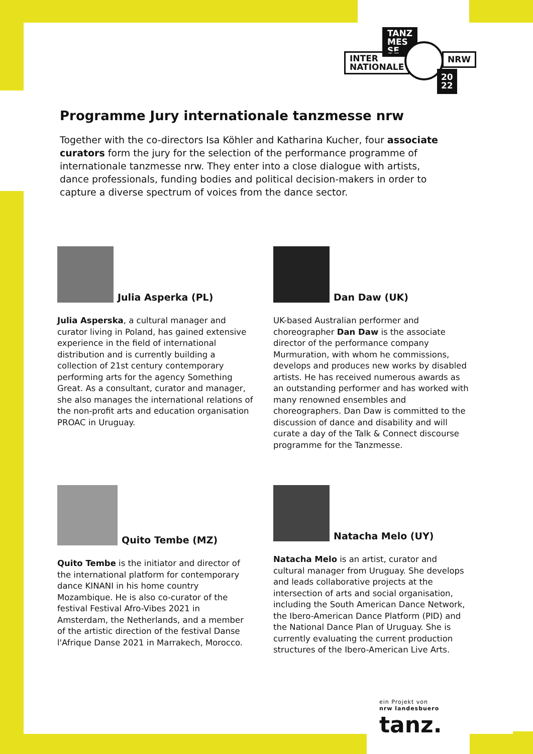TANZ
MES
SE
INTER
NATIONALE
NRW
20
22
Programme Jury internationale tanzmesse nrw
Together with the co-directors Isa Köhler and Katharina Kucher, four associate curators form the jury for the selection of the performance programme of internationale tanzmesse nrw. They enter into a close dialogue with artists, dance professionals, funding bodies and political decision-makers in order to capture a diverse spectrum of voices from the dance sector.
Julia Asperka (PL)
Julia Asperska, a cultural manager and curator living in Poland, has gained extensive experience in the field of international distribution and is currently building a collection of 21st century contemporary performing arts for the agency Something Great. As a consultant, curator and manager, she also manages the international relations of the non-profit arts and education organisation PROAC in Uruguay.
Dan Daw (UK)
UK-based Australian performer and choreographer Dan Daw is the associate director of the performance company Murmuration, with whom he commissions, develops and produces new works by disabled artists. He has received numerous awards as an outstanding performer and has worked with many renowned ensembles and choreographers. Dan Daw is committed to the discussion of dance and disability and will curate a day of the Talk & Connect discourse programme for the Tanzmesse.
Quito Tembe (MZ)
Quito Tembe is the initiator and director of the international platform for contemporary dance KINANI in his home country Mozambique. He is also co-curator of the festival Festival Afro-Vibes 2021 in Amsterdam, the Netherlands, and a member of the artistic direction of the festival Danse l'Afrique Danse 2021 in Marrakech, Morocco.
Natacha Melo (UY)
Natacha Melo is an artist, curator and cultural manager from Uruguay. She develops and leads collaborative projects at the intersection of arts and social organisation, including the South American Dance Network, the Ibero-American Dance Platform (PID) and the National Dance Plan of Uruguay. She is currently evaluating the current production structures of the Ibero-American Live Arts.
ein Projekt von
nrw landesbuero
tanz.